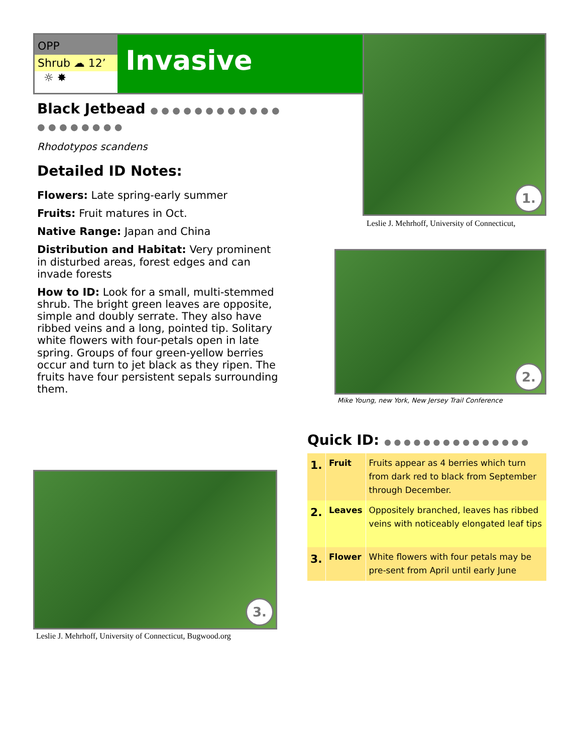OPP
Shrub ☁ 12’
☼ ✸
Invasive
1.
Leslie J. Mehrhoff, University of Connecticut,
Black Jetbead ● ● ● ● ● ● ● ● ● ● ● ● ● ● ● ● ● ● ● ●
Rhodotypos scandens
Detailed ID Notes:
Flowers: Late spring-early summer
Fruits: Fruit matures in Oct.
Native Range: Japan and China
Distribution and Habitat: Very prominent in disturbed areas, forest edges and can invade forests
How to ID: Look for a small, multi-stemmed shrub. The bright green leaves are opposite, simple and doubly serrate. They also have ribbed veins and a long, pointed tip. Solitary white flowers with four-petals open in late spring. Groups of four green-yellow berries occur and turn to jet black as they ripen. The fruits have four persistent sepals surrounding them.
2.
Mike Young, new York, New Jersey Trail Conference
Quick ID: ● ● ● ● ● ● ● ● ● ● ● ● ● ● ●
| 1. | Fruit | Fruits appear as 4 berries which turn from dark red to black from September through December. |
| 2. | Leaves | Oppositely branched, leaves has ribbed veins with noticeably elongated leaf tips |
| 3. | Flower | White flowers with four petals may be pre-sent from April until early June |
3.
Leslie J. Mehrhoff, University of Connecticut, Bugwood.org